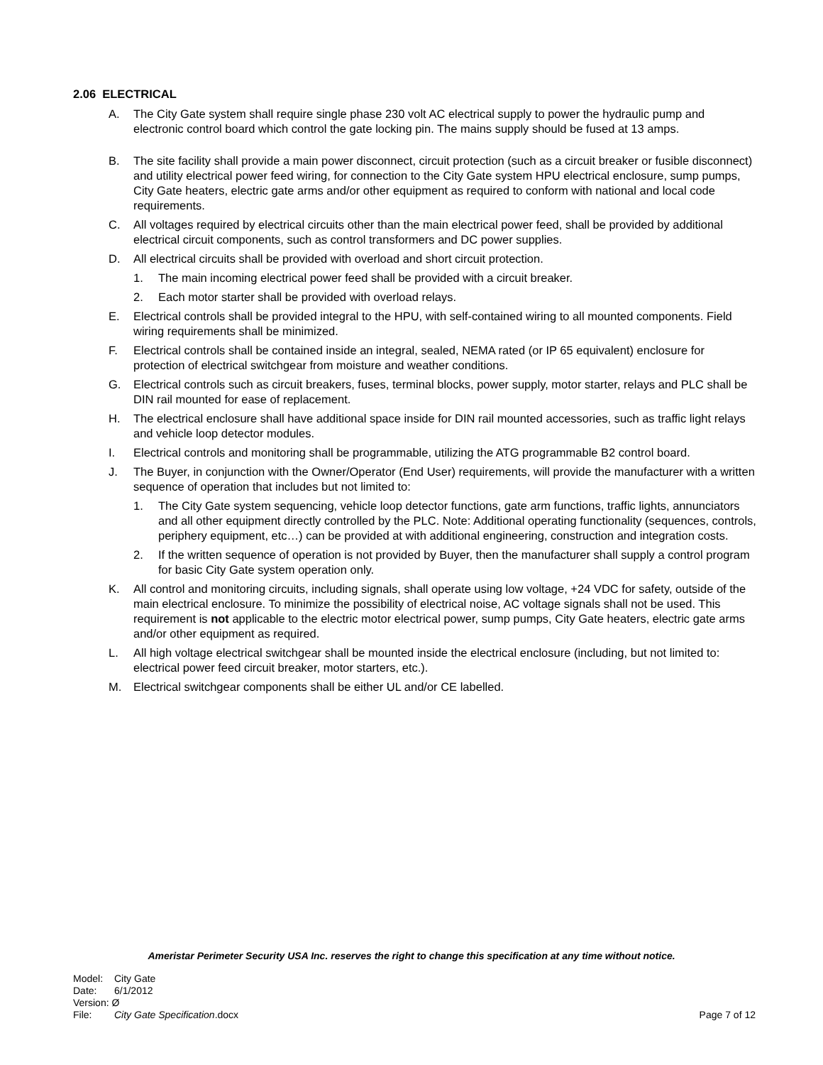2.06 ELECTRICAL
A. The City Gate system shall require single phase 230 volt AC electrical supply to power the hydraulic pump and electronic control board which control the gate locking pin. The mains supply should be fused at 13 amps.
B. The site facility shall provide a main power disconnect, circuit protection (such as a circuit breaker or fusible disconnect) and utility electrical power feed wiring, for connection to the City Gate system HPU electrical enclosure, sump pumps, City Gate heaters, electric gate arms and/or other equipment as required to conform with national and local code requirements.
C. All voltages required by electrical circuits other than the main electrical power feed, shall be provided by additional electrical circuit components, such as control transformers and DC power supplies.
D. All electrical circuits shall be provided with overload and short circuit protection.
1. The main incoming electrical power feed shall be provided with a circuit breaker.
2. Each motor starter shall be provided with overload relays.
E. Electrical controls shall be provided integral to the HPU, with self-contained wiring to all mounted components. Field wiring requirements shall be minimized.
F. Electrical controls shall be contained inside an integral, sealed, NEMA rated (or IP 65 equivalent) enclosure for protection of electrical switchgear from moisture and weather conditions.
G. Electrical controls such as circuit breakers, fuses, terminal blocks, power supply, motor starter, relays and PLC shall be DIN rail mounted for ease of replacement.
H. The electrical enclosure shall have additional space inside for DIN rail mounted accessories, such as traffic light relays and vehicle loop detector modules.
I. Electrical controls and monitoring shall be programmable, utilizing the ATG programmable B2 control board.
J. The Buyer, in conjunction with the Owner/Operator (End User) requirements, will provide the manufacturer with a written sequence of operation that includes but not limited to:
1. The City Gate system sequencing, vehicle loop detector functions, gate arm functions, traffic lights, annunciators and all other equipment directly controlled by the PLC. Note: Additional operating functionality (sequences, controls, periphery equipment, etc…) can be provided at with additional engineering, construction and integration costs.
2. If the written sequence of operation is not provided by Buyer, then the manufacturer shall supply a control program for basic City Gate system operation only.
K. All control and monitoring circuits, including signals, shall operate using low voltage, +24 VDC for safety, outside of the main electrical enclosure. To minimize the possibility of electrical noise, AC voltage signals shall not be used. This requirement is not applicable to the electric motor electrical power, sump pumps, City Gate heaters, electric gate arms and/or other equipment as required.
L. All high voltage electrical switchgear shall be mounted inside the electrical enclosure (including, but not limited to: electrical power feed circuit breaker, motor starters, etc.).
M. Electrical switchgear components shall be either UL and/or CE labelled.
Ameristar Perimeter Security USA Inc. reserves the right to change this specification at any time without notice.
Model: City Gate
Date: 6/1/2012
Version: Ø
File: City Gate Specification.docx
Page 7 of 12